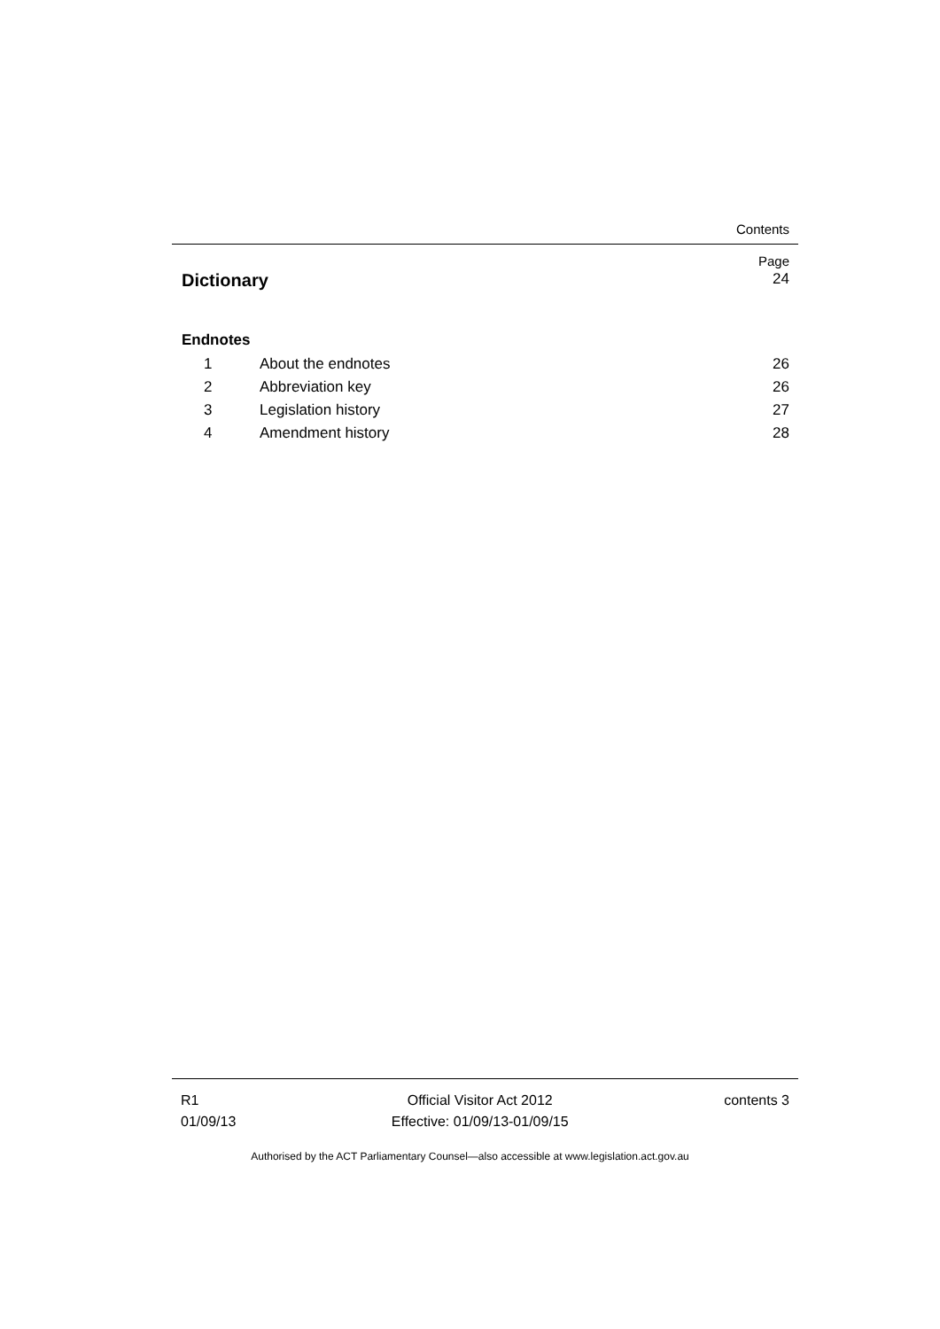Contents
Page
Dictionary 24
Endnotes
1 About the endnotes 26
2 Abbreviation key 26
3 Legislation history 27
4 Amendment history 28
R1
01/09/13
Official Visitor Act 2012
Effective: 01/09/13-01/09/15
contents 3
Authorised by the ACT Parliamentary Counsel—also accessible at www.legislation.act.gov.au